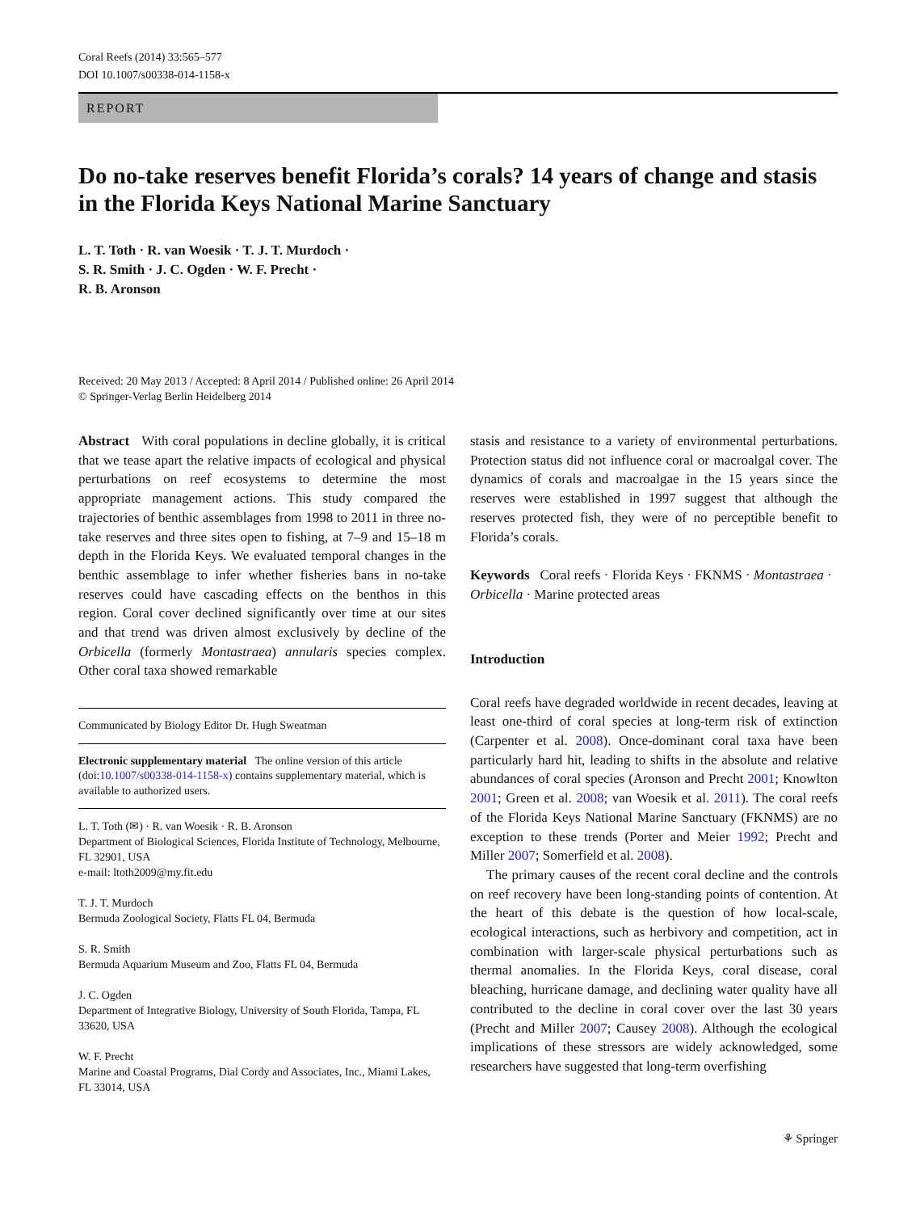Coral Reefs (2014) 33:565–577
DOI 10.1007/s00338-014-1158-x
REPORT
Do no-take reserves benefit Florida’s corals? 14 years of change and stasis in the Florida Keys National Marine Sanctuary
L. T. Toth · R. van Woesik · T. J. T. Murdoch ·
S. R. Smith · J. C. Ogden · W. F. Precht ·
R. B. Aronson
Received: 20 May 2013 / Accepted: 8 April 2014 / Published online: 26 April 2014
© Springer-Verlag Berlin Heidelberg 2014
Abstract With coral populations in decline globally, it is critical that we tease apart the relative impacts of ecological and physical perturbations on reef ecosystems to determine the most appropriate management actions. This study compared the trajectories of benthic assemblages from 1998 to 2011 in three no-take reserves and three sites open to fishing, at 7–9 and 15–18 m depth in the Florida Keys. We evaluated temporal changes in the benthic assemblage to infer whether fisheries bans in no-take reserves could have cascading effects on the benthos in this region. Coral cover declined significantly over time at our sites and that trend was driven almost exclusively by decline of the Orbicella (formerly Montastraea) annularis species complex. Other coral taxa showed remarkable
Communicated by Biology Editor Dr. Hugh Sweatman
Electronic supplementary material The online version of this article (doi:10.1007/s00338-014-1158-x) contains supplementary material, which is available to authorized users.
L. T. Toth (✉) · R. van Woesik · R. B. Aronson
Department of Biological Sciences, Florida Institute of Technology, Melbourne, FL 32901, USA
e-mail: ltoth2009@my.fit.edu
T. J. T. Murdoch
Bermuda Zoological Society, Flatts FL 04, Bermuda
S. R. Smith
Bermuda Aquarium Museum and Zoo, Flatts FL 04, Bermuda
J. C. Ogden
Department of Integrative Biology, University of South Florida, Tampa, FL 33620, USA
W. F. Precht
Marine and Coastal Programs, Dial Cordy and Associates, Inc., Miami Lakes, FL 33014, USA
stasis and resistance to a variety of environmental perturbations. Protection status did not influence coral or macroalgal cover. The dynamics of corals and macroalgae in the 15 years since the reserves were established in 1997 suggest that although the reserves protected fish, they were of no perceptible benefit to Florida’s corals.
Keywords Coral reefs · Florida Keys · FKNMS · Montastraea · Orbicella · Marine protected areas
Introduction
Coral reefs have degraded worldwide in recent decades, leaving at least one-third of coral species at long-term risk of extinction (Carpenter et al. 2008). Once-dominant coral taxa have been particularly hard hit, leading to shifts in the absolute and relative abundances of coral species (Aronson and Precht 2001; Knowlton 2001; Green et al. 2008; van Woesik et al. 2011). The coral reefs of the Florida Keys National Marine Sanctuary (FKNMS) are no exception to these trends (Porter and Meier 1992; Precht and Miller 2007; Somerfield et al. 2008).
The primary causes of the recent coral decline and the controls on reef recovery have been long-standing points of contention. At the heart of this debate is the question of how local-scale, ecological interactions, such as herbivory and competition, act in combination with larger-scale physical perturbations such as thermal anomalies. In the Florida Keys, coral disease, coral bleaching, hurricane damage, and declining water quality have all contributed to the decline in coral cover over the last 30 years (Precht and Miller 2007; Causey 2008). Although the ecological implications of these stressors are widely acknowledged, some researchers have suggested that long-term overfishing
⚘ Springer